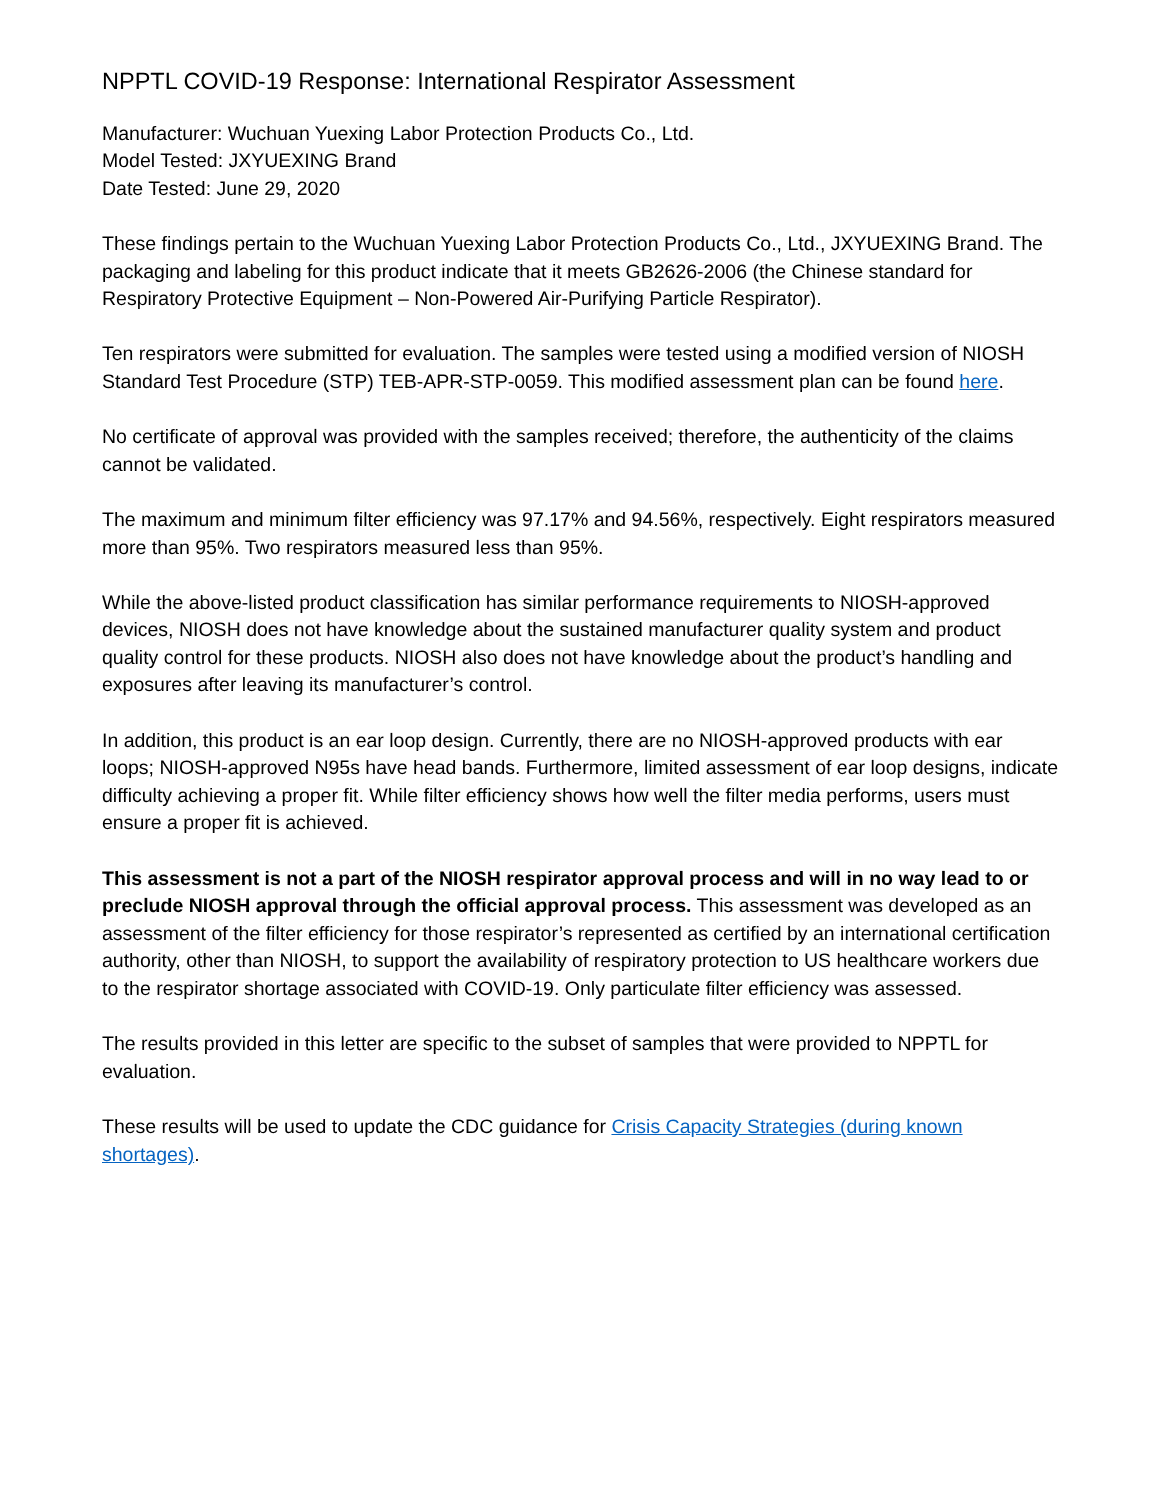NPPTL COVID-19 Response: International Respirator Assessment
Manufacturer: Wuchuan Yuexing Labor Protection Products Co., Ltd.
Model Tested: JXYUEXING Brand
Date Tested: June 29, 2020
These findings pertain to the Wuchuan Yuexing Labor Protection Products Co., Ltd., JXYUEXING Brand. The packaging and labeling for this product indicate that it meets GB2626-2006 (the Chinese standard for Respiratory Protective Equipment – Non-Powered Air-Purifying Particle Respirator).
Ten respirators were submitted for evaluation. The samples were tested using a modified version of NIOSH Standard Test Procedure (STP) TEB-APR-STP-0059. This modified assessment plan can be found here.
No certificate of approval was provided with the samples received; therefore, the authenticity of the claims cannot be validated.
The maximum and minimum filter efficiency was 97.17% and 94.56%, respectively. Eight respirators measured more than 95%. Two respirators measured less than 95%.
While the above-listed product classification has similar performance requirements to NIOSH-approved devices, NIOSH does not have knowledge about the sustained manufacturer quality system and product quality control for these products. NIOSH also does not have knowledge about the product’s handling and exposures after leaving its manufacturer’s control.
In addition, this product is an ear loop design. Currently, there are no NIOSH-approved products with ear loops; NIOSH-approved N95s have head bands. Furthermore, limited assessment of ear loop designs, indicate difficulty achieving a proper fit. While filter efficiency shows how well the filter media performs, users must ensure a proper fit is achieved.
This assessment is not a part of the NIOSH respirator approval process and will in no way lead to or preclude NIOSH approval through the official approval process. This assessment was developed as an assessment of the filter efficiency for those respirator’s represented as certified by an international certification authority, other than NIOSH, to support the availability of respiratory protection to US healthcare workers due to the respirator shortage associated with COVID-19. Only particulate filter efficiency was assessed.
The results provided in this letter are specific to the subset of samples that were provided to NPPTL for evaluation.
These results will be used to update the CDC guidance for Crisis Capacity Strategies (during known shortages).